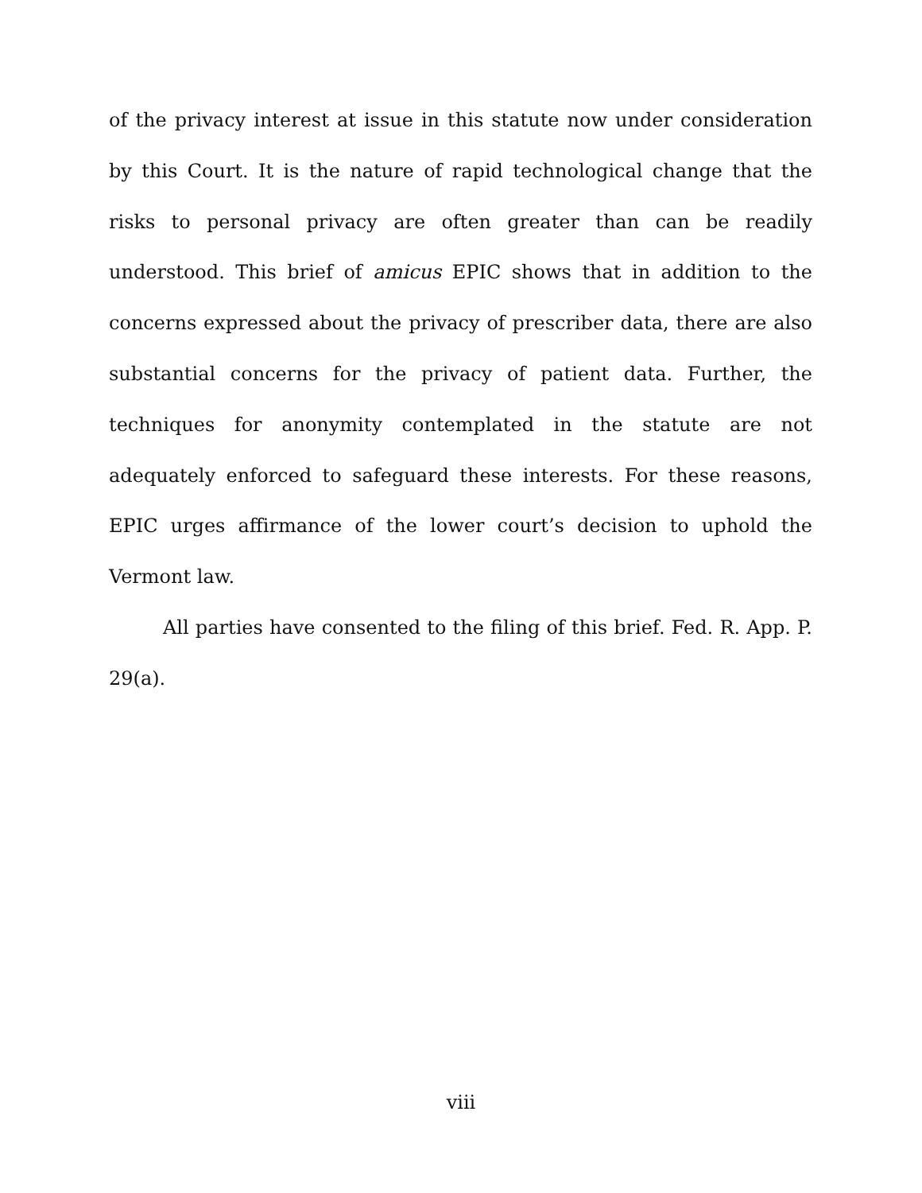of the privacy interest at issue in this statute now under consideration by this Court. It is the nature of rapid technological change that the risks to personal privacy are often greater than can be readily understood. This brief of amicus EPIC shows that in addition to the concerns expressed about the privacy of prescriber data, there are also substantial concerns for the privacy of patient data. Further, the techniques for anonymity contemplated in the statute are not adequately enforced to safeguard these interests. For these reasons, EPIC urges affirmance of the lower court’s decision to uphold the Vermont law.
All parties have consented to the filing of this brief. Fed. R. App. P. 29(a).
viii